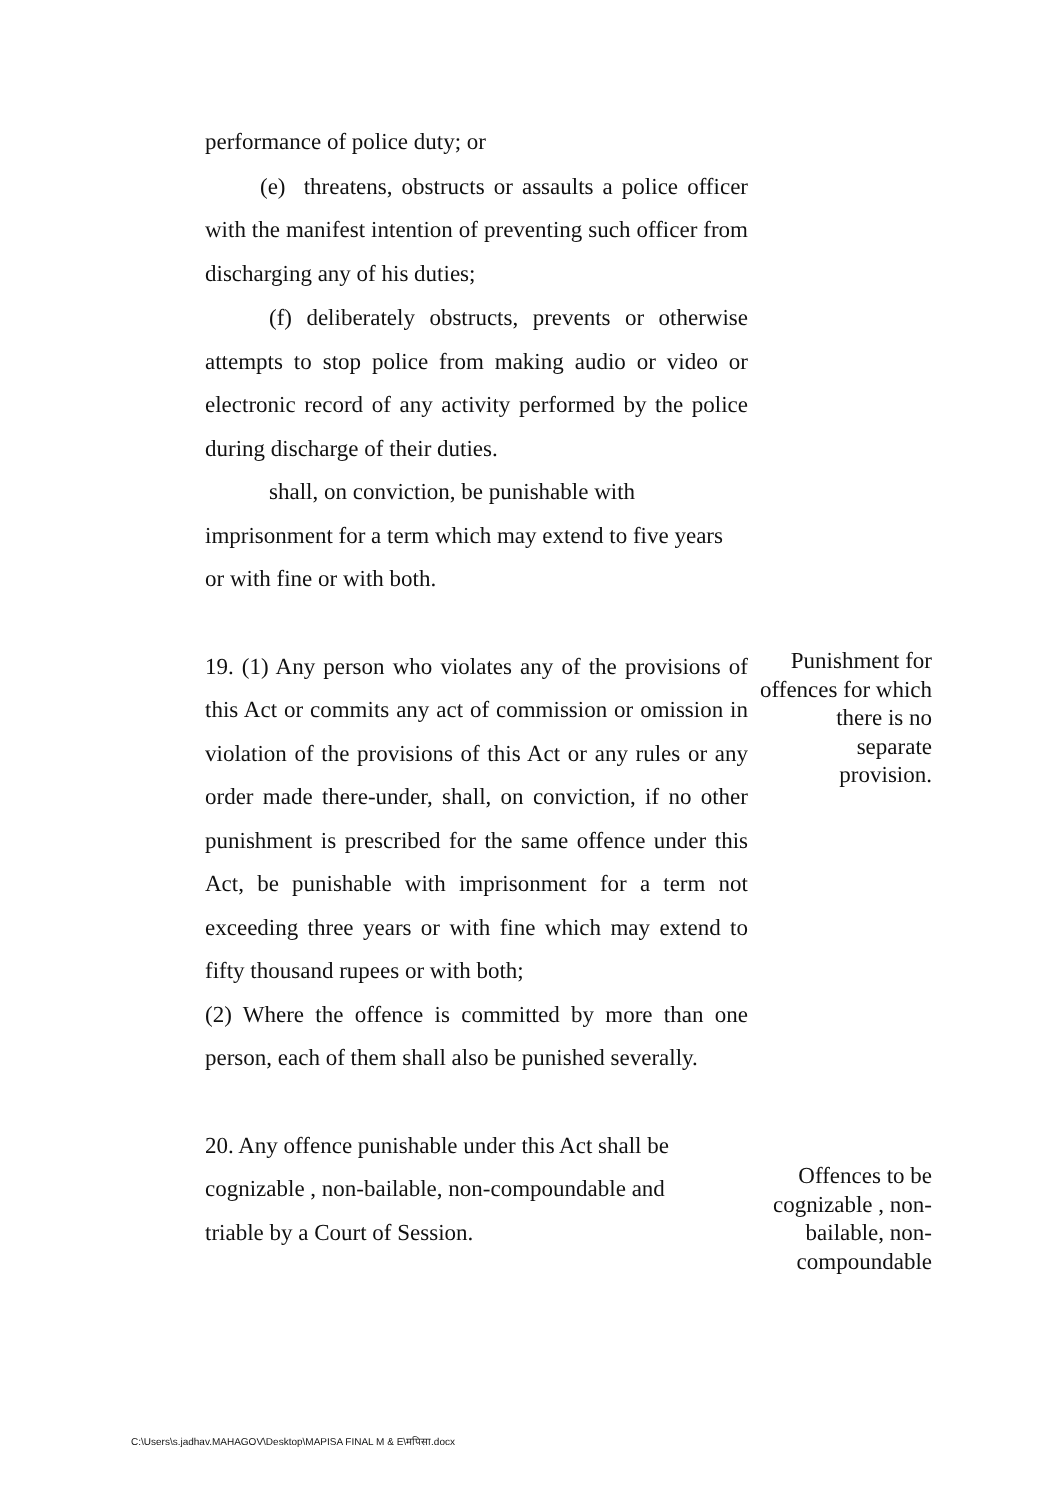performance of police duty; or
(e) threatens, obstructs or assaults a police officer with the manifest intention of preventing such officer from discharging any of his duties;
(f) deliberately obstructs, prevents or otherwise attempts to stop police from making audio or video or electronic record of any activity performed by the police during discharge of their duties.
shall, on conviction, be punishable with imprisonment for a term which may extend to five years or with fine or with both.
19. (1) Any person who violates any of the provisions of this Act or commits any act of commission or omission in violation of the provisions of this Act or any rules or any order made there-under, shall, on conviction, if no other punishment is prescribed for the same offence under this Act, be punishable with imprisonment for a term not exceeding three years or with fine which may extend to fifty thousand rupees or with both;
(2) Where the offence is committed by more than one person, each of them shall also be punished severally.
20. Any offence punishable under this Act shall be cognizable , non-bailable, non-compoundable and triable by a Court of Session.
Punishment for offences for which there is no separate provision.
Offences to be cognizable , non-bailable, non-compoundable
C:\Users\s.jadhav.MAHAGOV\Desktop\MAPISA FINAL M & E\मपिसा.docx